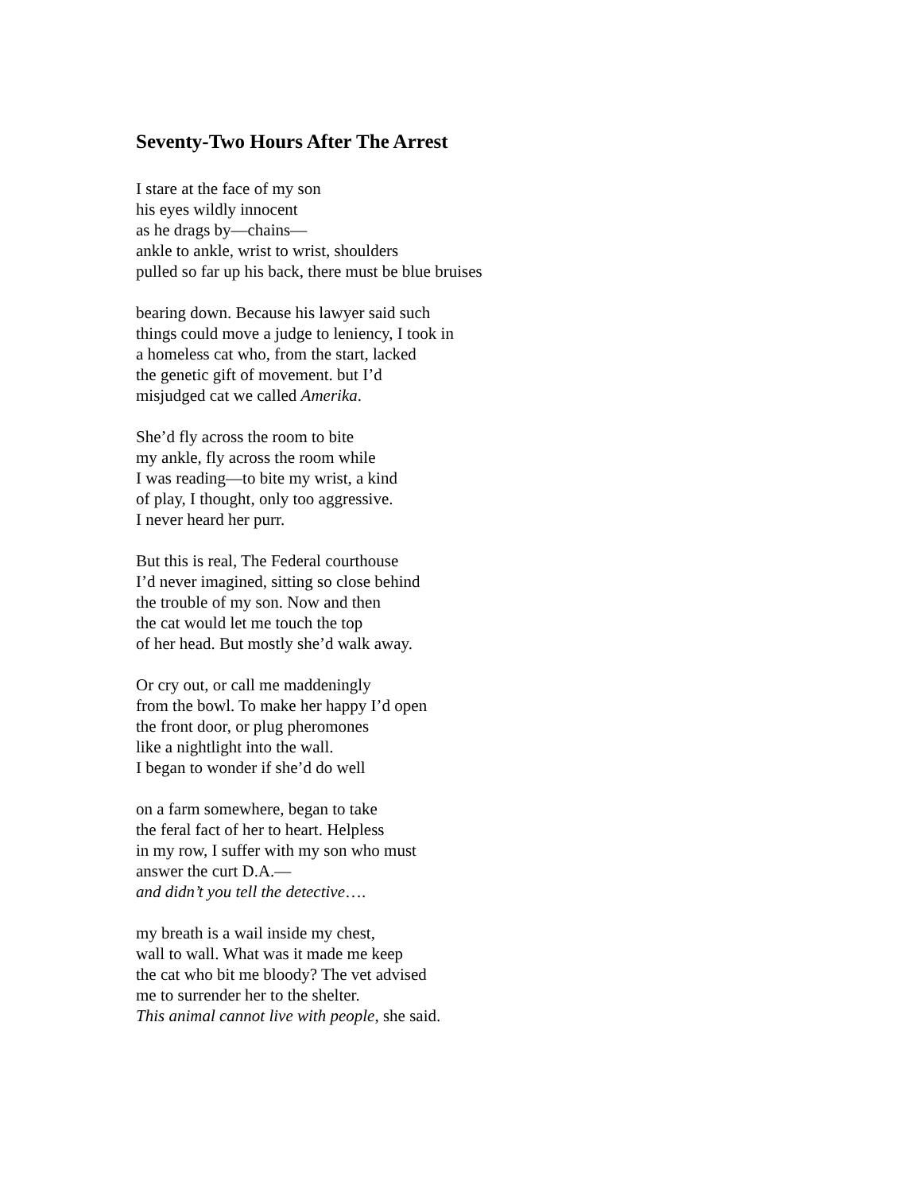Seventy-Two Hours After The Arrest
I stare at the face of my son
his eyes wildly innocent
as he drags by—chains—
ankle to ankle, wrist to wrist, shoulders
pulled so far up his back, there must be blue bruises
bearing down. Because his lawyer said such
things could move a judge to leniency, I took in
a homeless cat who, from the start, lacked
the genetic gift of movement. but I’d
misjudged cat we called Amerika.
She’d fly across the room to bite
my ankle, fly across the room while
I was reading—to bite my wrist, a kind
of play, I thought, only too aggressive.
I never heard her purr.
But this is real, The Federal courthouse
I’d never imagined, sitting so close behind
the trouble of my son. Now and then
the cat would let me touch the top
of her head. But mostly she’d walk away.
Or cry out, or call me maddeningly
from the bowl. To make her happy I’d open
the front door, or plug pheromones
like a nightlight into the wall.
I began to wonder if she’d do well
on a farm somewhere, began to take
the feral fact of her to heart. Helpless
in my row, I suffer with my son who must
answer the curt D.A.—
and didn’t you tell the detective….
my breath is a wail inside my chest,
wall to wall. What was it made me keep
the cat who bit me bloody? The vet advised
me to surrender her to the shelter.
This animal cannot live with people, she said.